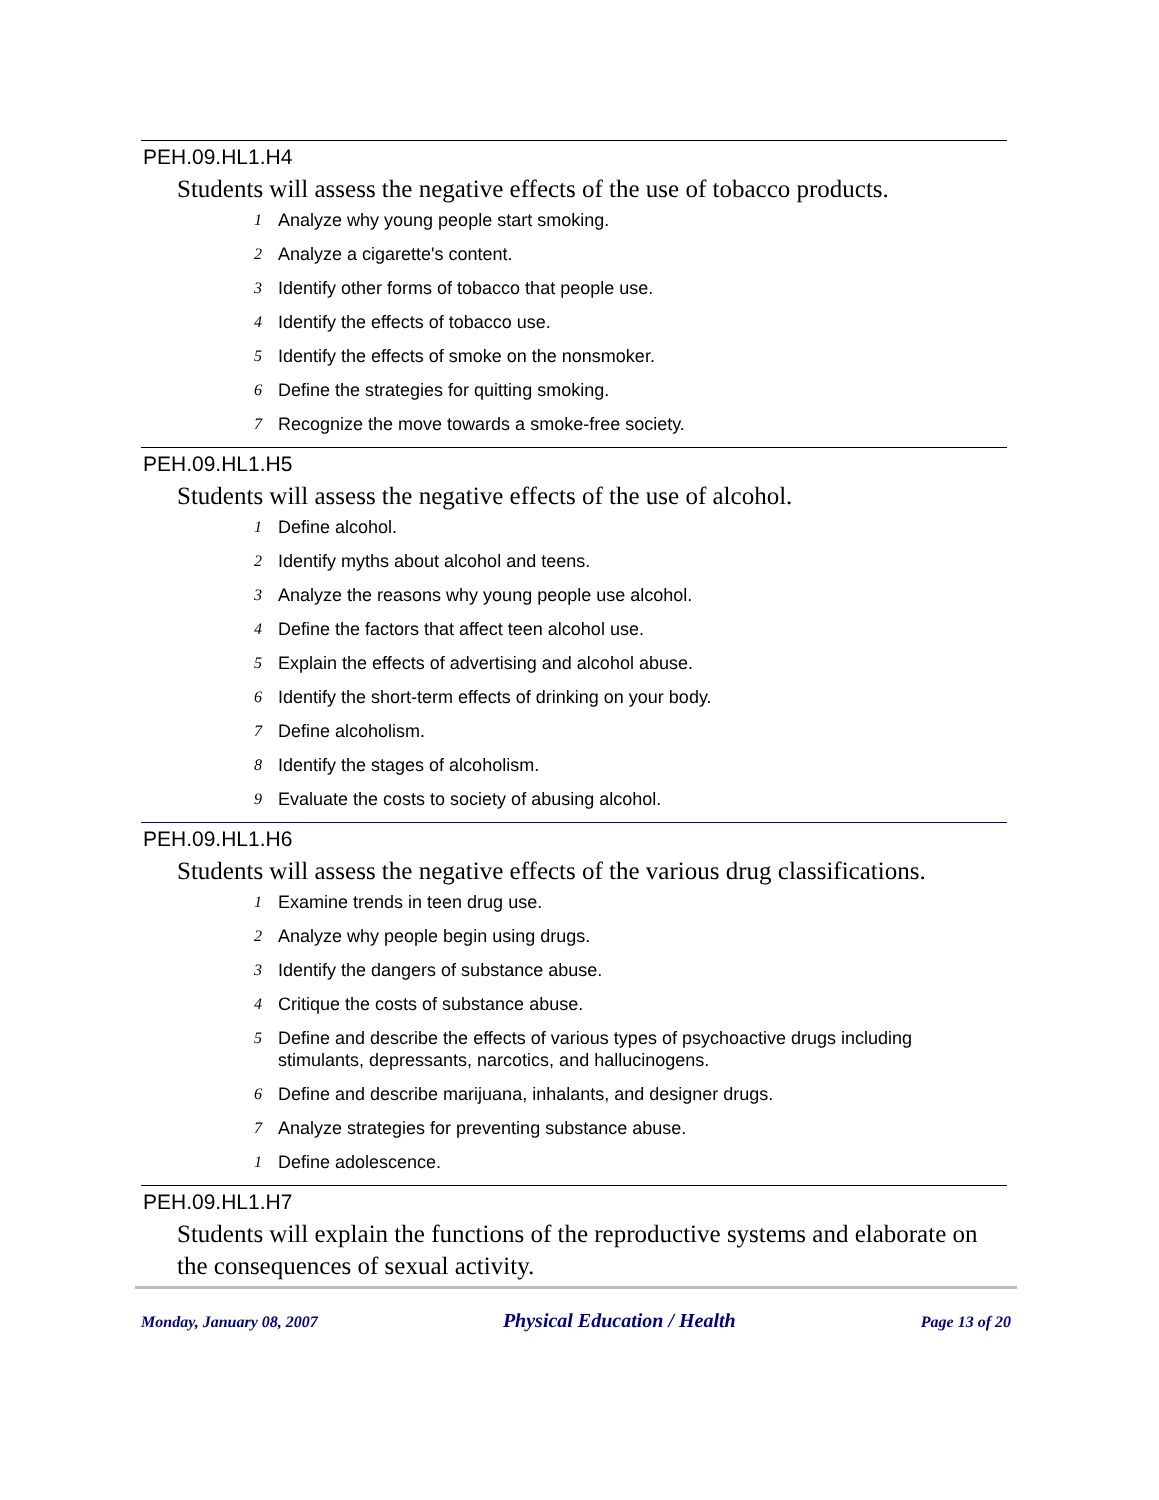PEH.09.HL1.H4
Students will assess the negative effects of the use of tobacco products.
1 Analyze why young people start smoking.
2 Analyze a cigarette's content.
3 Identify other forms of tobacco that people use.
4 Identify the effects of tobacco use.
5 Identify the effects of smoke on the nonsmoker.
6 Define the strategies for quitting smoking.
7 Recognize the move towards a smoke-free society.
PEH.09.HL1.H5
Students will assess the negative effects of the use of alcohol.
1 Define alcohol.
2 Identify myths about alcohol and teens.
3 Analyze the reasons why young people use alcohol.
4 Define the factors that affect teen alcohol use.
5 Explain the effects of advertising and alcohol abuse.
6 Identify the short-term effects of drinking on your body.
7 Define alcoholism.
8 Identify the stages of alcoholism.
9 Evaluate the costs to society of abusing alcohol.
PEH.09.HL1.H6
Students will assess the negative effects of the various drug classifications.
1 Examine trends in teen drug use.
2 Analyze why people begin using drugs.
3 Identify the dangers of substance abuse.
4 Critique the costs of substance abuse.
5 Define and describe the effects of various types of psychoactive drugs including stimulants, depressants, narcotics, and hallucinogens.
6 Define and describe marijuana, inhalants, and designer drugs.
7 Analyze strategies for preventing substance abuse.
1 Define adolescence.
PEH.09.HL1.H7
Students will explain the functions of the reproductive systems and elaborate on the consequences of sexual activity.
Monday, January 08, 2007 Physical Education / Health Page 13 of 20